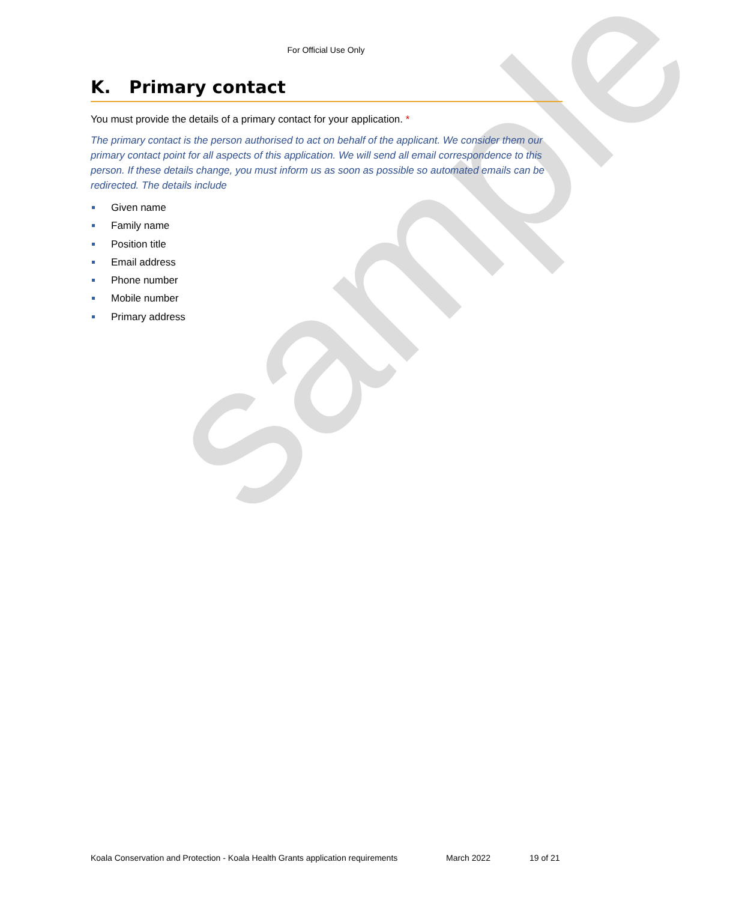sample
For Official Use Only
K. Primary contact
You must provide the details of a primary contact for your application. *
The primary contact is the person authorised to act on behalf of the applicant. We consider them our primary contact point for all aspects of this application. We will send all email correspondence to this person. If these details change, you must inform us as soon as possible so automated emails can be redirected. The details include
Given name
Family name
Position title
Email address
Phone number
Mobile number
Primary address
Koala Conservation and Protection - Koala Health Grants application requirements March 2022 19 of 21